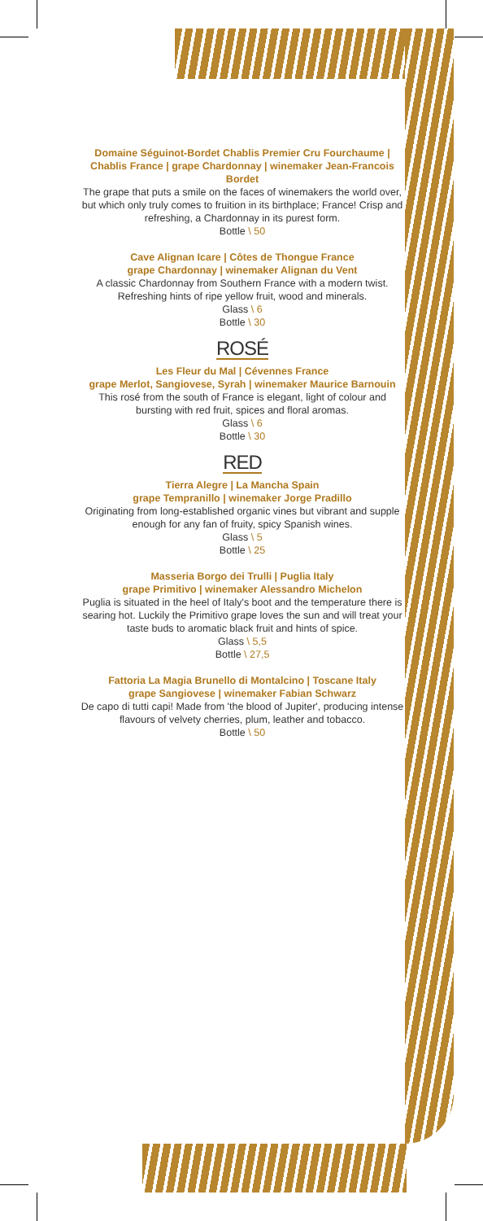Domaine Séguinot-Bordet Chablis Premier Cru Fourchaume | Chablis France | grape Chardonnay | winemaker Jean-Francois Bordet
The grape that puts a smile on the faces of winemakers the world over, but which only truly comes to fruition in its birthplace; France! Crisp and refreshing, a Chardonnay in its purest form.
Bottle \ 50
Cave Alignan Icare | Côtes de Thongue France
grape Chardonnay | winemaker Alignan du Vent
A classic Chardonnay from Southern France with a modern twist. Refreshing hints of ripe yellow fruit, wood and minerals.
Glass \ 6
Bottle \ 30
ROSÉ
Les Fleur du Mal | Cévennes France
grape Merlot, Sangiovese, Syrah | winemaker Maurice Barnouin
This rosé from the south of France is elegant, light of colour and bursting with red fruit, spices and floral aromas.
Glass \ 6
Bottle \ 30
RED
Tierra Alegre | La Mancha Spain
grape Tempranillo | winemaker Jorge Pradillo
Originating from long-established organic vines but vibrant and supple enough for any fan of fruity, spicy Spanish wines.
Glass \ 5
Bottle \ 25
Masseria Borgo dei Trulli | Puglia Italy
grape Primitivo | winemaker Alessandro Michelon
Puglia is situated in the heel of Italy's boot and the temperature there is searing hot. Luckily the Primitivo grape loves the sun and will treat your taste buds to aromatic black fruit and hints of spice.
Glass \ 5,5
Bottle \ 27,5
Fattoria La Magia Brunello di Montalcino | Toscane Italy
grape Sangiovese | winemaker Fabian Schwarz
De capo di tutti capi! Made from 'the blood of Jupiter', producing intense flavours of velvety cherries, plum, leather and tobacco.
Bottle \ 50